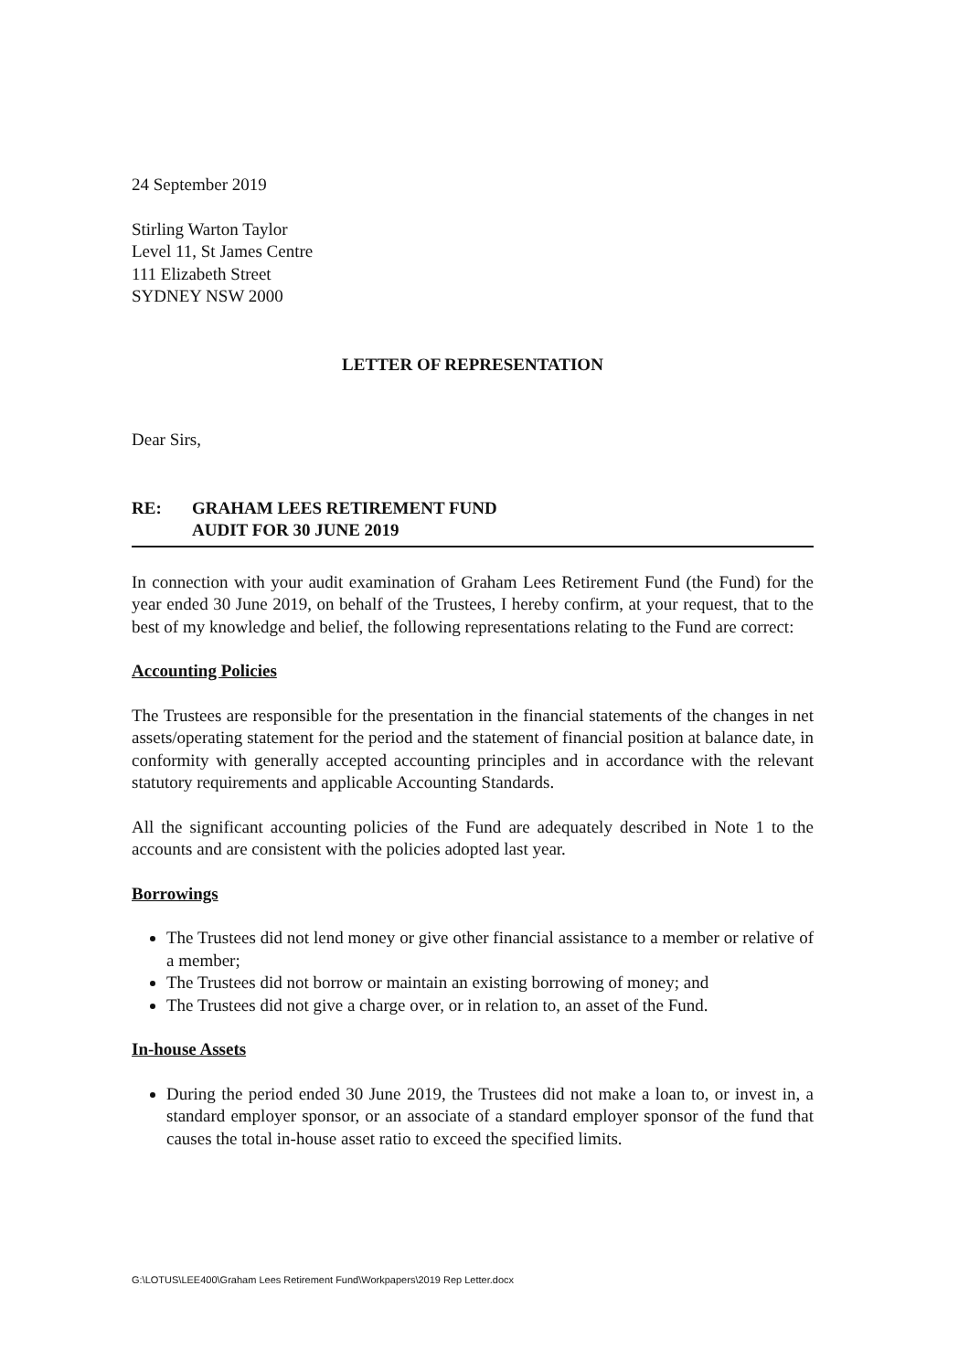24 September 2019
Stirling Warton Taylor
Level 11, St James Centre
111 Elizabeth Street
SYDNEY NSW 2000
LETTER OF REPRESENTATION
Dear Sirs,
RE: GRAHAM LEES RETIREMENT FUND
AUDIT FOR 30 JUNE 2019
In connection with your audit examination of Graham Lees Retirement Fund (the Fund) for the year ended 30 June 2019, on behalf of the Trustees, I hereby confirm, at your request, that to the best of my knowledge and belief, the following representations relating to the Fund are correct:
Accounting Policies
The Trustees are responsible for the presentation in the financial statements of the changes in net assets/operating statement for the period and the statement of financial position at balance date, in conformity with generally accepted accounting principles and in accordance with the relevant statutory requirements and applicable Accounting Standards.
All the significant accounting policies of the Fund are adequately described in Note 1 to the accounts and are consistent with the policies adopted last year.
Borrowings
The Trustees did not lend money or give other financial assistance to a member or relative of a member;
The Trustees did not borrow or maintain an existing borrowing of money; and
The Trustees did not give a charge over, or in relation to, an asset of the Fund.
In-house Assets
During the period ended 30 June 2019, the Trustees did not make a loan to, or invest in, a standard employer sponsor, or an associate of a standard employer sponsor of the fund that causes the total in-house asset ratio to exceed the specified limits.
G:\LOTUS\LEE400\Graham Lees Retirement Fund\Workpapers\2019 Rep Letter.docx